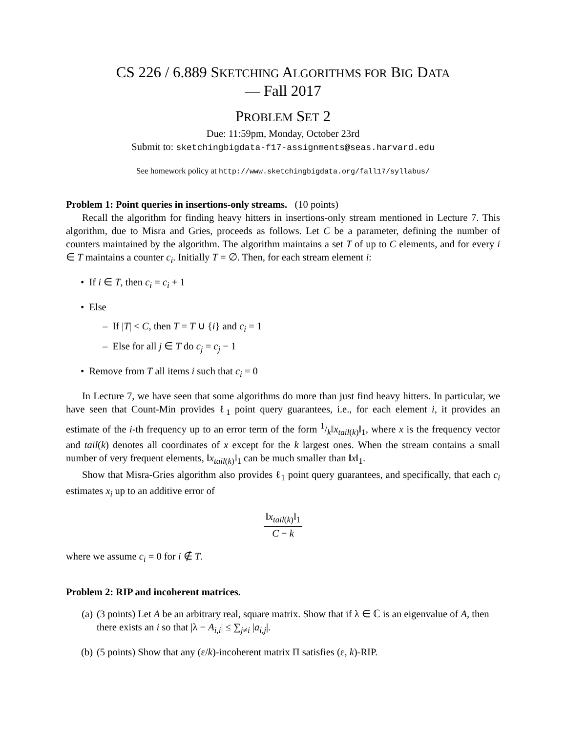CS 226 / 6.889 SKETCHING ALGORITHMS FOR BIG DATA
— Fall 2017
PROBLEM SET 2
Due: 11:59pm, Monday, October 23rd
Submit to: sketchingbigdata-f17-assignments@seas.harvard.edu
See homework policy at http://www.sketchingbigdata.org/fall17/syllabus/
Problem 1: Point queries in insertions-only streams. (10 points)
Recall the algorithm for finding heavy hitters in insertions-only stream mentioned in Lecture 7. This algorithm, due to Misra and Gries, proceeds as follows. Let C be a parameter, defining the number of counters maintained by the algorithm. The algorithm maintains a set T of up to C elements, and for every i ∈ T maintains a counter c<sub>i</sub>. Initially T = ∅. Then, for each stream element i:
• If i ∈ T, then c<sub>i</sub> = c<sub>i</sub> + 1
• Else
– If |T| < C, then T = T ∪ {i} and c<sub>i</sub> = 1
– Else for all j ∈ T do c<sub>j</sub> = c<sub>j</sub> − 1
• Remove from T all items i such that c<sub>i</sub> = 0
In Lecture 7, we have seen that some algorithms do more than just find heavy hitters. In particular, we have seen that Count-Min provides ℓ<sub>1</sub> point query guarantees, i.e., for each element i, it provides an estimate of the i-th frequency up to an error term of the form 1/k‖x<sub>tail(k)</sub>‖<sub>1</sub>, where x is the frequency vector and tail(k) denotes all coordinates of x except for the k largest ones. When the stream contains a small number of very frequent elements, ‖x<sub>tail(k)</sub>‖<sub>1</sub> can be much smaller than ‖x‖<sub>1</sub>.
Show that Misra-Gries algorithm also provides ℓ<sub>1</sub> point query guarantees, and specifically, that each c<sub>i</sub> estimates x<sub>i</sub> up to an additive error of
‖x<sub>tail(k)</sub>‖<sub>1</sub> C − k
where we assume c<sub>i</sub> = 0 for i ∉ T.
Problem 2: RIP and incoherent matrices.
(a) (3 points) Let A be an arbitrary real, square matrix. Show that if λ ∈ ℂ is an eigenvalue of A, then there exists an i so that |λ − A<sub>i,i</sub>| ≤ ∑<sub>j≠i</sub> |a<sub>i,j</sub>|.
(b) (5 points) Show that any (ε/k)-incoherent matrix Π satisfies (ε, k)-RIP.